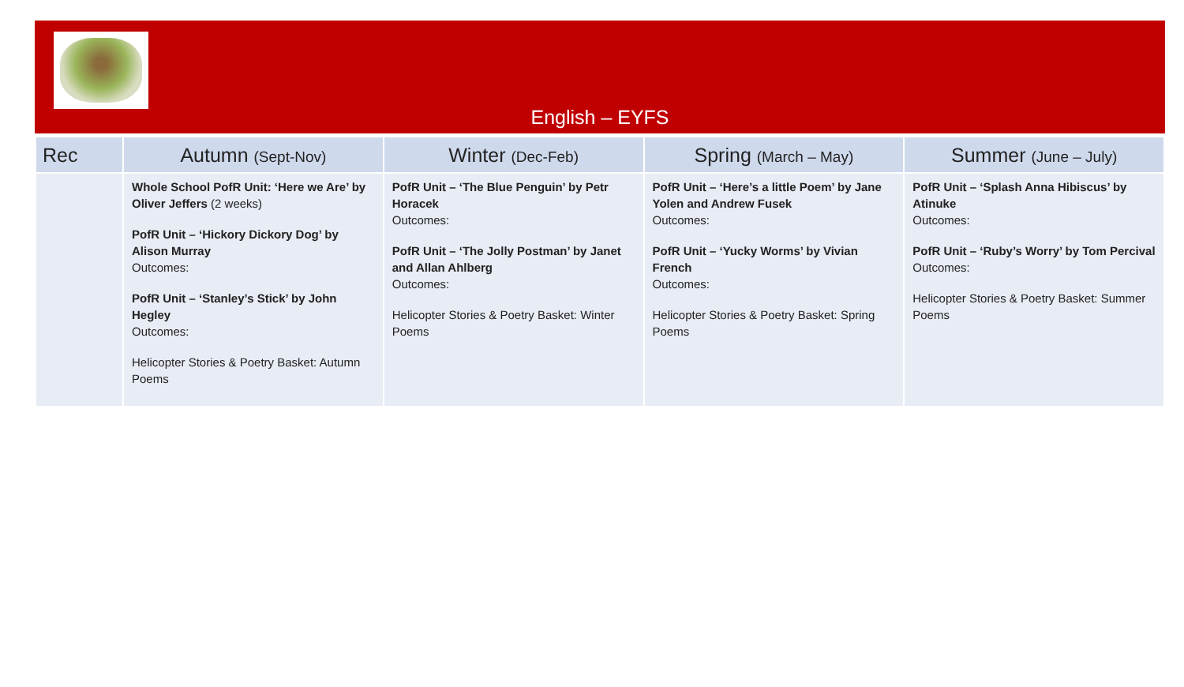English – EYFS
| Rec | Autumn (Sept-Nov) | Winter (Dec-Feb) | Spring (March – May) | Summer (June – July) |
| --- | --- | --- | --- | --- |
| | Whole School PofR Unit: ‘Here we Are’ by Oliver Jeffers (2 weeks) PofR Unit – ‘Hickory Dickory Dog’ by Alison Murray Outcomes: PofR Unit – ‘Stanley’s Stick’ by John Hegley Outcomes: Helicopter Stories & Poetry Basket: Autumn Poems | PofR Unit – ‘The Blue Penguin’ by Petr Horacek Outcomes: PofR Unit – ‘The Jolly Postman’ by Janet and Allan Ahlberg Outcomes: Helicopter Stories & Poetry Basket: Winter Poems | PofR Unit – ‘Here’s a little Poem’ by Jane Yolen and Andrew Fusek Outcomes: PofR Unit – ‘Yucky Worms’ by Vivian French Outcomes: Helicopter Stories & Poetry Basket: Spring Poems | PofR Unit – ‘Splash Anna Hibiscus’ by Atinuke Outcomes: PofR Unit – ‘Ruby’s Worry’ by Tom Percival Outcomes: Helicopter Stories & Poetry Basket: Summer Poems |